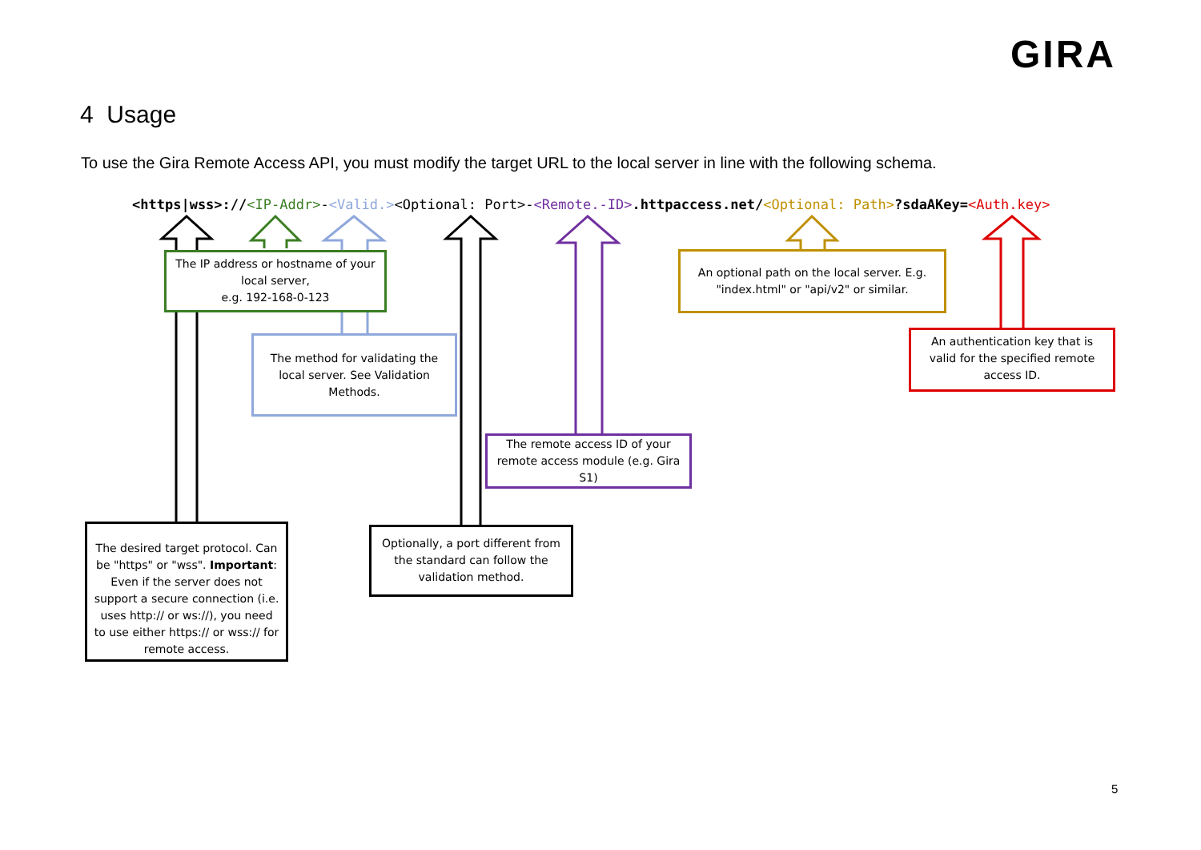GIRA
4 Usage
To use the Gira Remote Access API, you must modify the target URL to the local server in line with the following schema.
<https|wss>://<IP-Addr>-<Valid.><Optional: Port>-<Remote.-ID>.httpaccess.net/<Optional: Path>?sdaAKey=<Auth.key>
The IP address or hostname of your local server,
e.g. 192-168-0-123
The method for validating the local server. See Validation Methods.
An optional path on the local server. E.g. "index.html" or "api/v2" or similar.
An authentication key that is valid for the specified remote access ID.
The remote access ID of your remote access module (e.g. Gira S1)
Optionally, a port different from the standard can follow the validation method.
The desired target protocol. Can be "https" or "wss". Important: Even if the server does not support a secure connection (i.e. uses http:// or ws://), you need to use either https:// or wss:// for remote access.
5